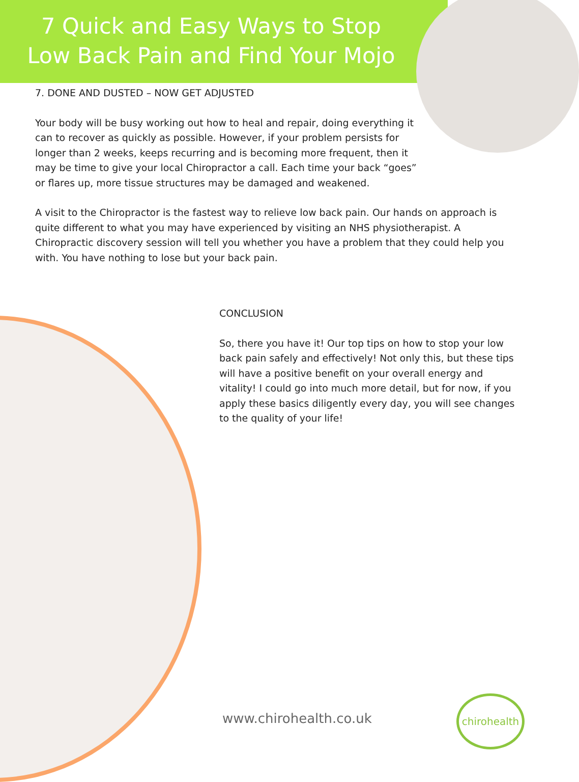7 Quick and Easy Ways to Stop
Low Back Pain and Find Your Mojo
7. DONE AND DUSTED – NOW GET ADJUSTED
Your body will be busy working out how to heal and repair, doing everything it can to recover as quickly as possible. However, if your problem persists for longer than 2 weeks, keeps recurring and is becoming more frequent, then it may be time to give your local Chiropractor a call. Each time your back “goes” or flares up, more tissue structures may be damaged and weakened.
A visit to the Chiropractor is the fastest way to relieve low back pain. Our hands on approach is quite different to what you may have experienced by visiting an NHS physiotherapist. A Chiropractic discovery session will tell you whether you have a problem that they could help you with. You have nothing to lose but your back pain.
CONCLUSION
So, there you have it! Our top tips on how to stop your low back pain safely and effectively! Not only this, but these tips will have a positive benefit on your overall energy and vitality! I could go into much more detail, but for now, if you apply these basics diligently every day, you will see changes to the quality of your life!
www.chirohealth.co.uk
chirohealth